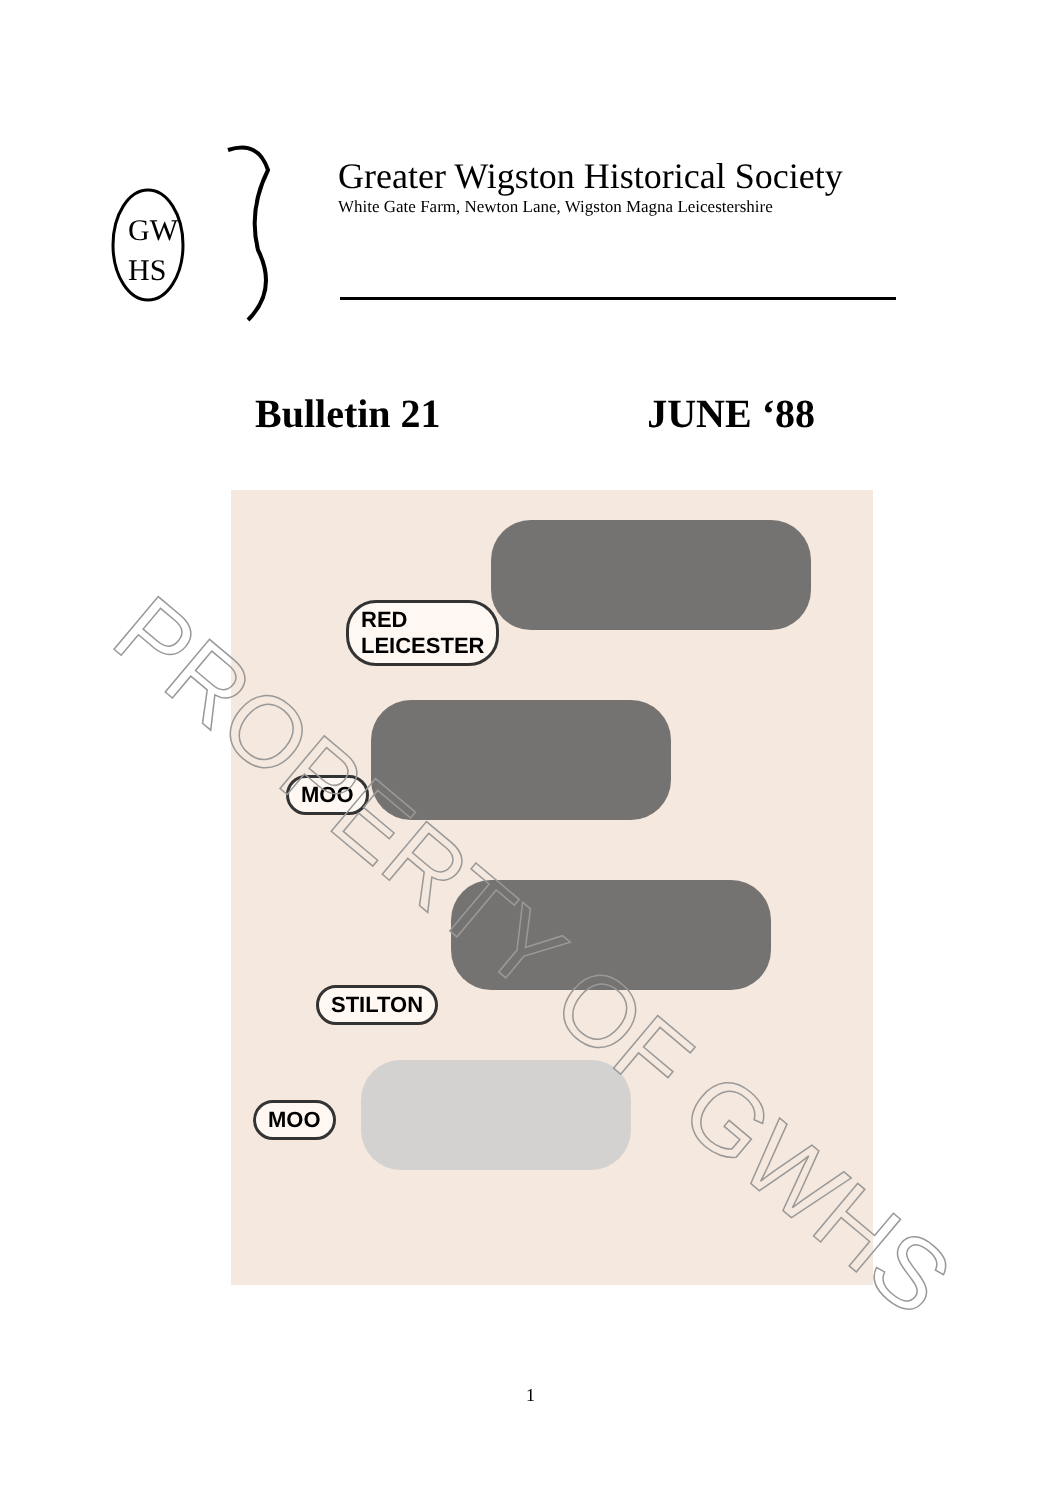GW
HS
Greater Wigston Historical Society
White Gate Farm, Newton Lane, Wigston Magna Leicestershire
Bulletin 21 JUNE ‘88
RED
LEICESTER
MOO
STILTON
MOO
PROPERTY OF GWHS
1